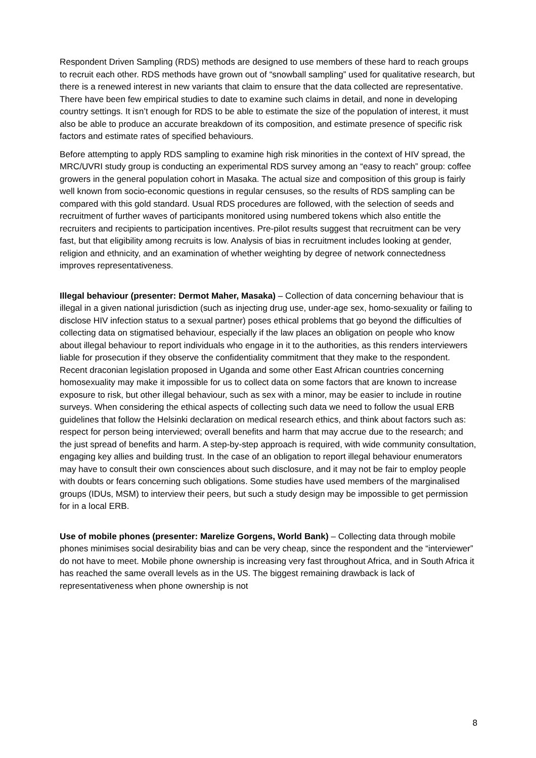Respondent Driven Sampling (RDS) methods are designed to use members of these hard to reach groups to recruit each other. RDS methods have grown out of “snowball sampling” used for qualitative research, but there is a renewed interest in new variants that claim to ensure that the data collected are representative. There have been few empirical studies to date to examine such claims in detail, and none in developing country settings. It isn’t enough for RDS to be able to estimate the size of the population of interest, it must also be able to produce an accurate breakdown of its composition, and estimate presence of specific risk factors and estimate rates of specified behaviours.
Before attempting to apply RDS sampling to examine high risk minorities in the context of HIV spread, the MRC/UVRI study group is conducting an experimental RDS survey among an “easy to reach” group: coffee growers in the general population cohort in Masaka. The actual size and composition of this group is fairly well known from socio-economic questions in regular censuses, so the results of RDS sampling can be compared with this gold standard. Usual RDS procedures are followed, with the selection of seeds and recruitment of further waves of participants monitored using numbered tokens which also entitle the recruiters and recipients to participation incentives. Pre-pilot results suggest that recruitment can be very fast, but that eligibility among recruits is low. Analysis of bias in recruitment includes looking at gender, religion and ethnicity, and an examination of whether weighting by degree of network connectedness improves representativeness.
Illegal behaviour (presenter: Dermot Maher, Masaka) – Collection of data concerning behaviour that is illegal in a given national jurisdiction (such as injecting drug use, under-age sex, homo-sexuality or failing to disclose HIV infection status to a sexual partner) poses ethical problems that go beyond the difficulties of collecting data on stigmatised behaviour, especially if the law places an obligation on people who know about illegal behaviour to report individuals who engage in it to the authorities, as this renders interviewers liable for prosecution if they observe the confidentiality commitment that they make to the respondent. Recent draconian legislation proposed in Uganda and some other East African countries concerning homosexuality may make it impossible for us to collect data on some factors that are known to increase exposure to risk, but other illegal behaviour, such as sex with a minor, may be easier to include in routine surveys. When considering the ethical aspects of collecting such data we need to follow the usual ERB guidelines that follow the Helsinki declaration on medical research ethics, and think about factors such as: respect for person being interviewed; overall benefits and harm that may accrue due to the research; and the just spread of benefits and harm. A step-by-step approach is required, with wide community consultation, engaging key allies and building trust. In the case of an obligation to report illegal behaviour enumerators may have to consult their own consciences about such disclosure, and it may not be fair to employ people with doubts or fears concerning such obligations. Some studies have used members of the marginalised groups (IDUs, MSM) to interview their peers, but such a study design may be impossible to get permission for in a local ERB.
Use of mobile phones (presenter: Marelize Gorgens, World Bank) – Collecting data through mobile phones minimises social desirability bias and can be very cheap, since the respondent and the “interviewer” do not have to meet. Mobile phone ownership is increasing very fast throughout Africa, and in South Africa it has reached the same overall levels as in the US. The biggest remaining drawback is lack of representativeness when phone ownership is not
8